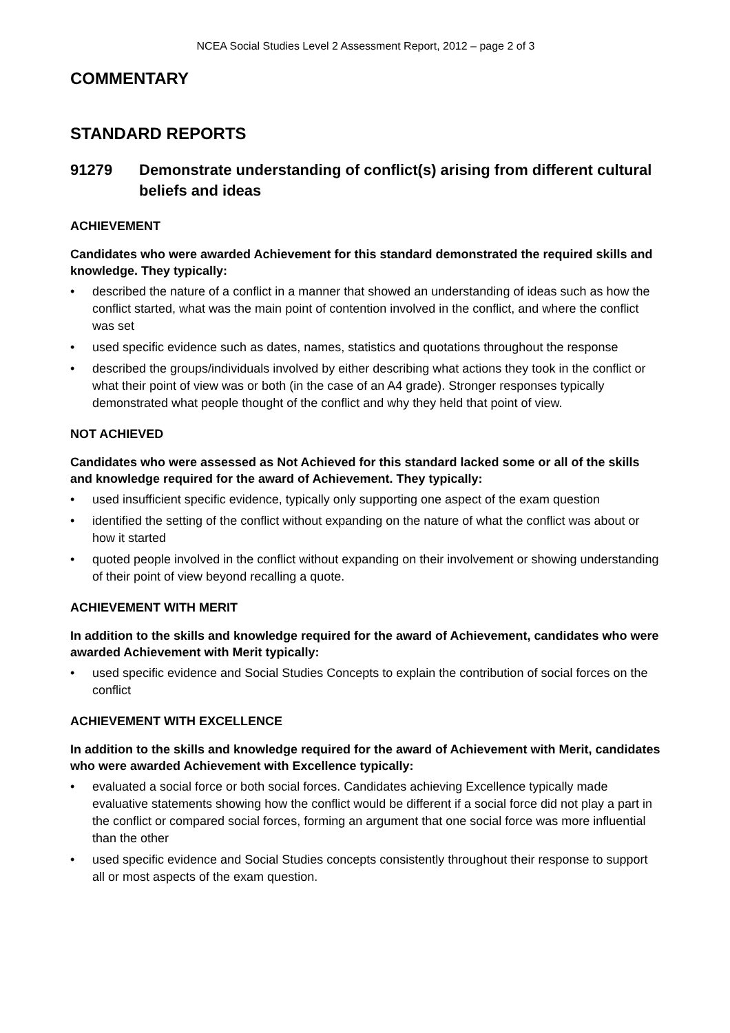NCEA Social Studies Level 2 Assessment Report, 2012 – page 2 of 3
COMMENTARY
STANDARD REPORTS
91279 Demonstrate understanding of conflict(s) arising from different cultural beliefs and ideas
ACHIEVEMENT
Candidates who were awarded Achievement for this standard demonstrated the required skills and knowledge. They typically:
• described the nature of a conflict in a manner that showed an understanding of ideas such as how the conflict started, what was the main point of contention involved in the conflict, and where the conflict was set
• used specific evidence such as dates, names, statistics and quotations throughout the response
• described the groups/individuals involved by either describing what actions they took in the conflict or what their point of view was or both (in the case of an A4 grade). Stronger responses typically demonstrated what people thought of the conflict and why they held that point of view.
NOT ACHIEVED
Candidates who were assessed as Not Achieved for this standard lacked some or all of the skills and knowledge required for the award of Achievement. They typically:
• used insufficient specific evidence, typically only supporting one aspect of the exam question
• identified the setting of the conflict without expanding on the nature of what the conflict was about or how it started
• quoted people involved in the conflict without expanding on their involvement or showing understanding of their point of view beyond recalling a quote.
ACHIEVEMENT WITH MERIT
In addition to the skills and knowledge required for the award of Achievement, candidates who were awarded Achievement with Merit typically:
• used specific evidence and Social Studies Concepts to explain the contribution of social forces on the conflict
ACHIEVEMENT WITH EXCELLENCE
In addition to the skills and knowledge required for the award of Achievement with Merit, candidates who were awarded Achievement with Excellence typically:
• evaluated a social force or both social forces. Candidates achieving Excellence typically made evaluative statements showing how the conflict would be different if a social force did not play a part in the conflict or compared social forces, forming an argument that one social force was more influential than the other
• used specific evidence and Social Studies concepts consistently throughout their response to support all or most aspects of the exam question.